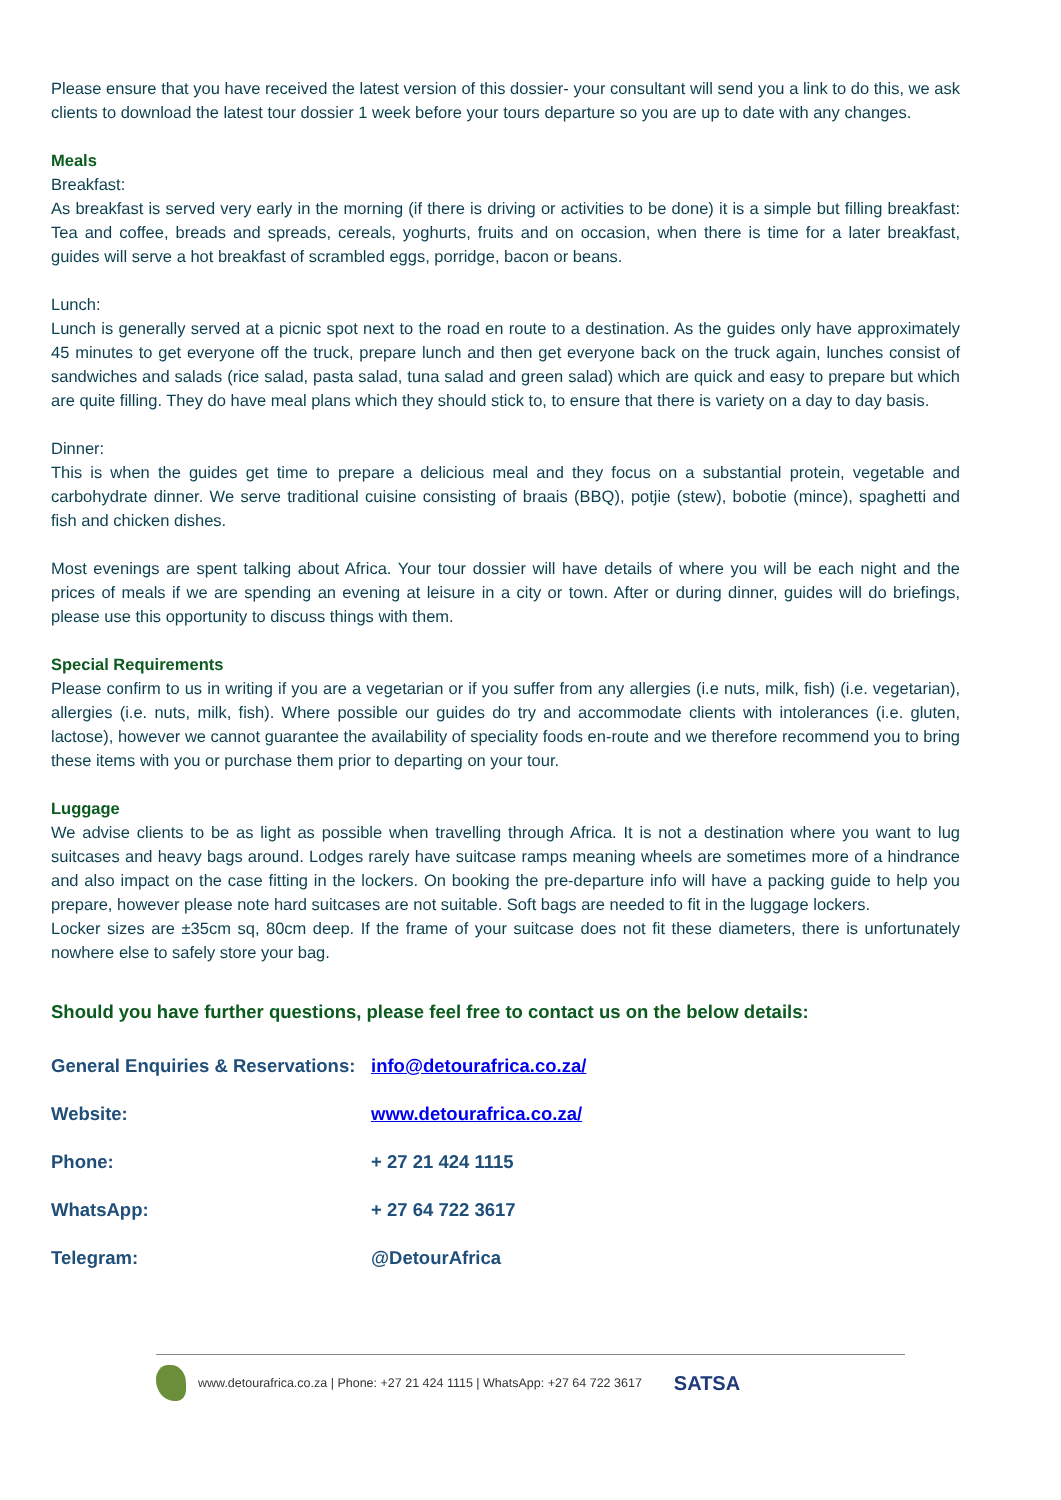Please ensure that you have received the latest version of this dossier- your consultant will send you a link to do this, we ask clients to download the latest tour dossier 1 week before your tours departure so you are up to date with any changes.
Meals
Breakfast:
As breakfast is served very early in the morning (if there is driving or activities to be done) it is a simple but filling breakfast: Tea and coffee, breads and spreads, cereals, yoghurts, fruits and on occasion, when there is time for a later breakfast, guides will serve a hot breakfast of scrambled eggs, porridge, bacon or beans.
Lunch:
Lunch is generally served at a picnic spot next to the road en route to a destination. As the guides only have approximately 45 minutes to get everyone off the truck, prepare lunch and then get everyone back on the truck again, lunches consist of sandwiches and salads (rice salad, pasta salad, tuna salad and green salad) which are quick and easy to prepare but which are quite filling. They do have meal plans which they should stick to, to ensure that there is variety on a day to day basis.
Dinner:
This is when the guides get time to prepare a delicious meal and they focus on a substantial protein, vegetable and carbohydrate dinner. We serve traditional cuisine consisting of braais (BBQ), potjie (stew), bobotie (mince), spaghetti and fish and chicken dishes.
Most evenings are spent talking about Africa. Your tour dossier will have details of where you will be each night and the prices of meals if we are spending an evening at leisure in a city or town. After or during dinner, guides will do briefings, please use this opportunity to discuss things with them.
Special Requirements
Please confirm to us in writing if you are a vegetarian or if you suffer from any allergies (i.e nuts, milk, fish) (i.e. vegetarian), allergies (i.e. nuts, milk, fish). Where possible our guides do try and accommodate clients with intolerances (i.e. gluten, lactose), however we cannot guarantee the availability of speciality foods en-route and we therefore recommend you to bring these items with you or purchase them prior to departing on your tour.
Luggage
We advise clients to be as light as possible when travelling through Africa. It is not a destination where you want to lug suitcases and heavy bags around. Lodges rarely have suitcase ramps meaning wheels are sometimes more of a hindrance and also impact on the case fitting in the lockers. On booking the pre-departure info will have a packing guide to help you prepare, however please note hard suitcases are not suitable. Soft bags are needed to fit in the luggage lockers.
Locker sizes are ±35cm sq, 80cm deep. If the frame of your suitcase does not fit these diameters, there is unfortunately nowhere else to safely store your bag.
Should you have further questions, please feel free to contact us on the below details:
| General Enquiries & Reservations: | info@detourafrica.co.za/ |
| Website: | www.detourafrica.co.za/ |
| Phone: | + 27 21 424 1115 |
| WhatsApp: | + 27 64 722 3617 |
| Telegram: | @DetourAfrica |
www.detourafrica.co.za | Phone: +27 21 424 1115 | WhatsApp: +27 64 722 3617 SATSA